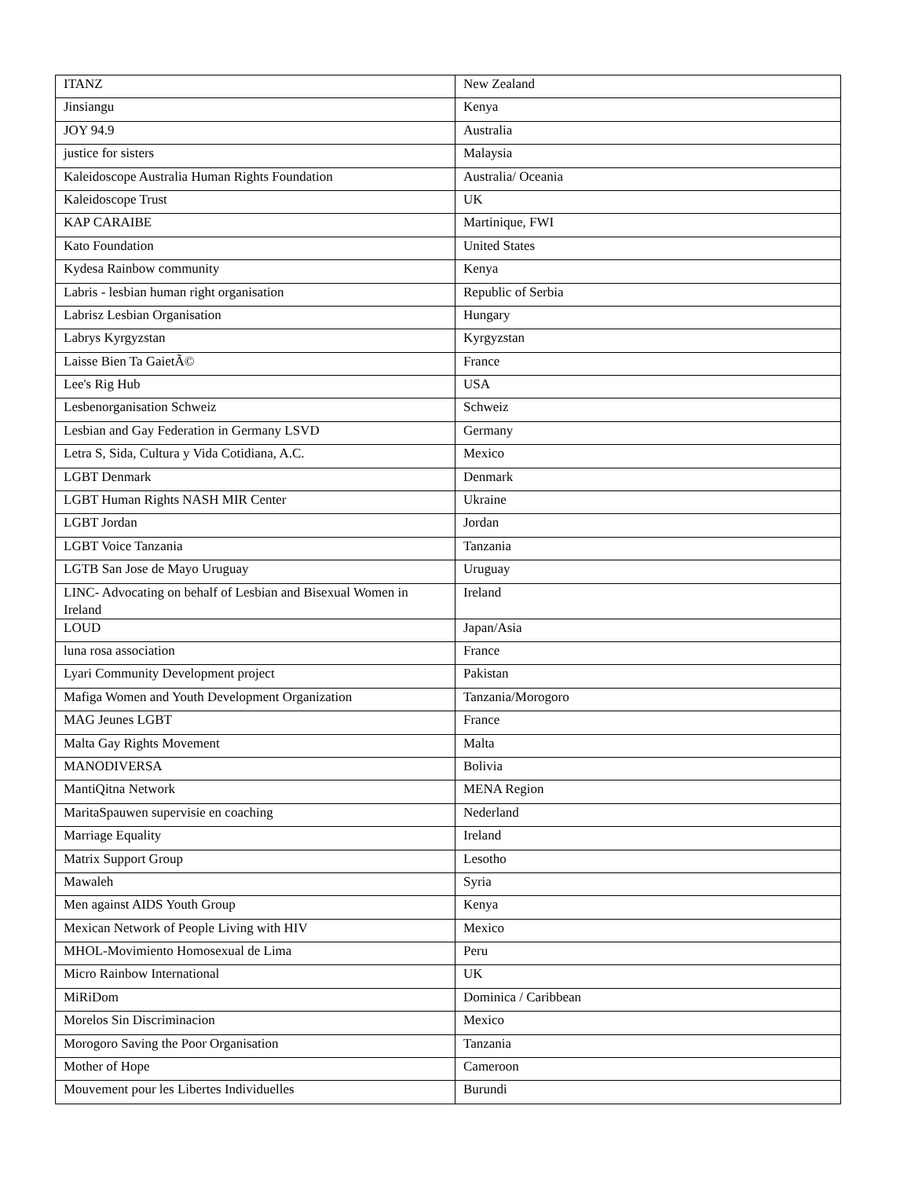| ITANZ | New Zealand |
| Jinsiangu | Kenya |
| JOY 94.9 | Australia |
| justice for sisters | Malaysia |
| Kaleidoscope Australia Human Rights Foundation | Australia/ Oceania |
| Kaleidoscope Trust | UK |
| KAP CARAIBE | Martinique, FWI |
| Kato Foundation | United States |
| Kydesa Rainbow community | Kenya |
| Labris - lesbian human right organisation | Republic of Serbia |
| Labrisz Lesbian Organisation | Hungary |
| Labrys Kyrgyzstan | Kyrgyzstan |
| Laisse Bien Ta GaietÃ© | France |
| Lee's Rig Hub | USA |
| Lesbenorganisation Schweiz | Schweiz |
| Lesbian and Gay Federation in Germany LSVD | Germany |
| Letra S, Sida, Cultura y Vida Cotidiana, A.C. | Mexico |
| LGBT Denmark | Denmark |
| LGBT Human Rights NASH MIR Center | Ukraine |
| LGBT Jordan | Jordan |
| LGBT Voice Tanzania | Tanzania |
| LGTB San Jose de Mayo Uruguay | Uruguay |
| LINC- Advocating on behalf of Lesbian and Bisexual Women in Ireland | Ireland |
| LOUD | Japan/Asia |
| luna rosa association | France |
| Lyari Community Development project | Pakistan |
| Mafiga Women and Youth Development Organization | Tanzania/Morogoro |
| MAG Jeunes LGBT | France |
| Malta Gay Rights Movement | Malta |
| MANODIVERSA | Bolivia |
| MantiQitna Network | MENA Region |
| MaritaSpauwen supervisie en coaching | Nederland |
| Marriage Equality | Ireland |
| Matrix Support Group | Lesotho |
| Mawaleh | Syria |
| Men against AIDS Youth Group | Kenya |
| Mexican Network of People Living with HIV | Mexico |
| MHOL-Movimiento Homosexual de Lima | Peru |
| Micro Rainbow International | UK |
| MiRiDom | Dominica / Caribbean |
| Morelos Sin Discriminacion | Mexico |
| Morogoro Saving the Poor Organisation | Tanzania |
| Mother of Hope | Cameroon |
| Mouvement pour les Libertes Individuelles | Burundi |